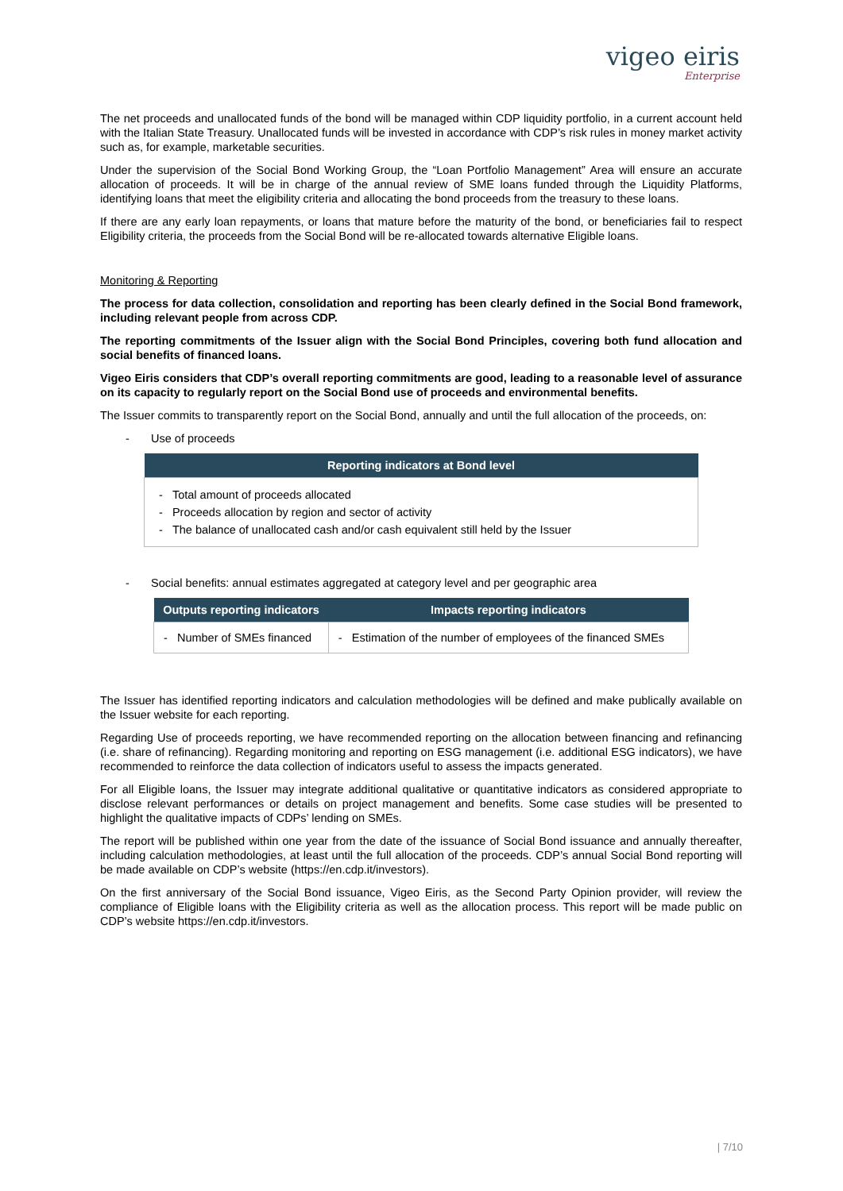vigeo eiris
Enterprise
The net proceeds and unallocated funds of the bond will be managed within CDP liquidity portfolio, in a current account held with the Italian State Treasury. Unallocated funds will be invested in accordance with CDP’s risk rules in money market activity such as, for example, marketable securities.
Under the supervision of the Social Bond Working Group, the “Loan Portfolio Management” Area will ensure an accurate allocation of proceeds. It will be in charge of the annual review of SME loans funded through the Liquidity Platforms, identifying loans that meet the eligibility criteria and allocating the bond proceeds from the treasury to these loans.
If there are any early loan repayments, or loans that mature before the maturity of the bond, or beneficiaries fail to respect Eligibility criteria, the proceeds from the Social Bond will be re-allocated towards alternative Eligible loans.
Monitoring & Reporting
The process for data collection, consolidation and reporting has been clearly defined in the Social Bond framework, including relevant people from across CDP.
The reporting commitments of the Issuer align with the Social Bond Principles, covering both fund allocation and social benefits of financed loans.
Vigeo Eiris considers that CDP’s overall reporting commitments are good, leading to a reasonable level of assurance on its capacity to regularly report on the Social Bond use of proceeds and environmental benefits.
The Issuer commits to transparently report on the Social Bond, annually and until the full allocation of the proceeds, on:
- Use of proceeds
| Reporting indicators at Bond level |
| --- |
| - Total amount of proceeds allocated - Proceeds allocation by region and sector of activity - The balance of unallocated cash and/or cash equivalent still held by the Issuer |
- Social benefits: annual estimates aggregated at category level and per geographic area
| Outputs reporting indicators | Impacts reporting indicators |
| --- | --- |
| - Number of SMEs financed | - Estimation of the number of employees of the financed SMEs |
The Issuer has identified reporting indicators and calculation methodologies will be defined and make publically available on the Issuer website for each reporting.
Regarding Use of proceeds reporting, we have recommended reporting on the allocation between financing and refinancing (i.e. share of refinancing). Regarding monitoring and reporting on ESG management (i.e. additional ESG indicators), we have recommended to reinforce the data collection of indicators useful to assess the impacts generated.
For all Eligible loans, the Issuer may integrate additional qualitative or quantitative indicators as considered appropriate to disclose relevant performances or details on project management and benefits. Some case studies will be presented to highlight the qualitative impacts of CDPs’ lending on SMEs.
The report will be published within one year from the date of the issuance of Social Bond issuance and annually thereafter, including calculation methodologies, at least until the full allocation of the proceeds. CDP’s annual Social Bond reporting will be made available on CDP’s website (https://en.cdp.it/investors).
On the first anniversary of the Social Bond issuance, Vigeo Eiris, as the Second Party Opinion provider, will review the compliance of Eligible loans with the Eligibility criteria as well as the allocation process. This report will be made public on CDP’s website https://en.cdp.it/investors.
| 7/10